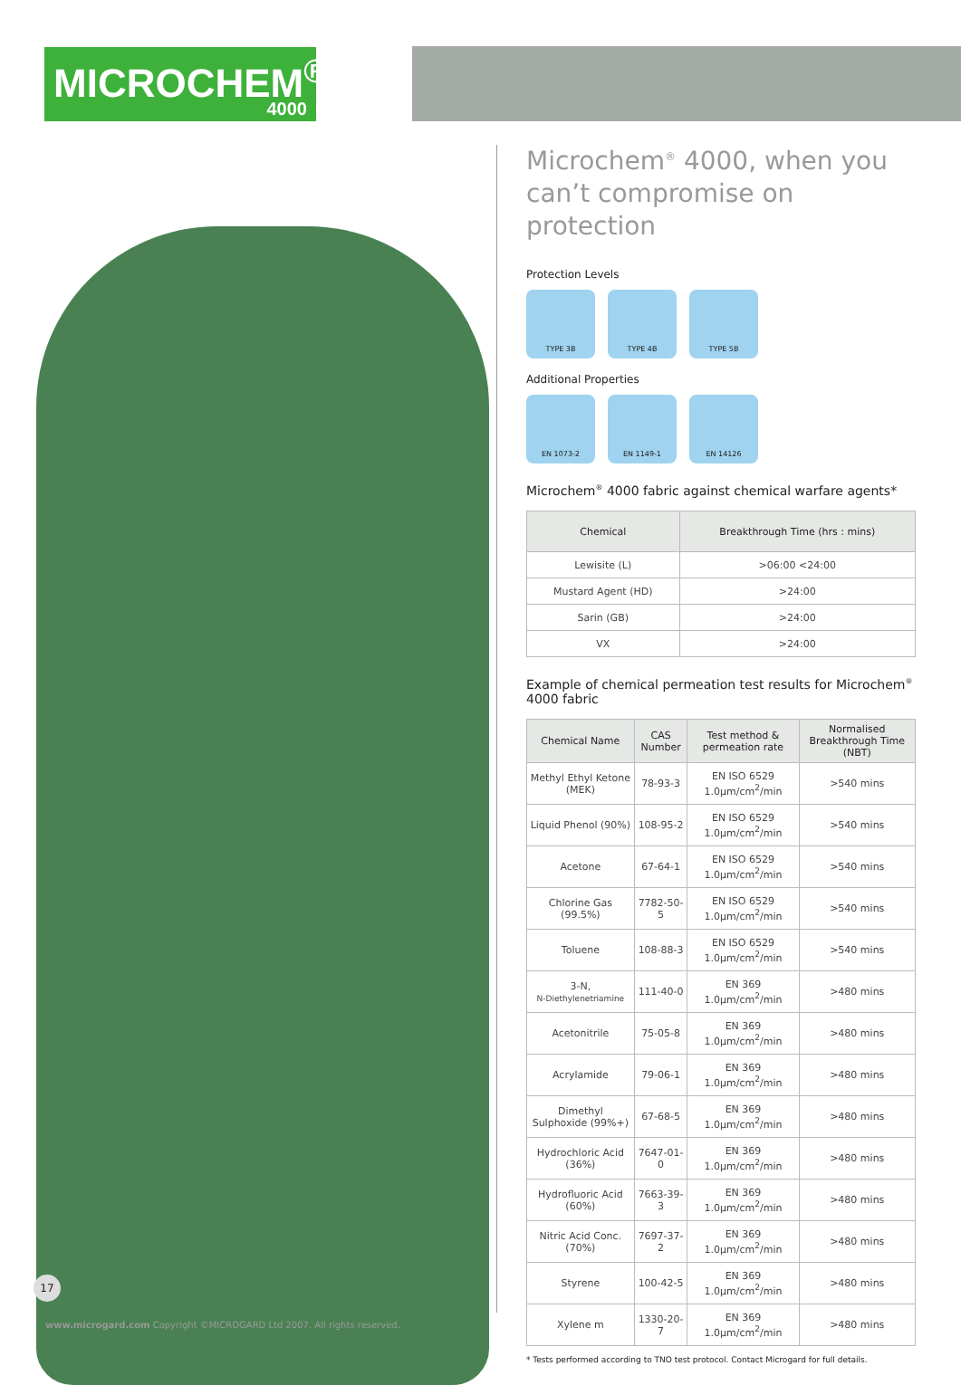MICROCHEM<sup>®</sup>
4000
17
Microchem<sup>®</sup> 4000, when you can’t compromise on protection
Protection Levels
TYPE 3B TYPE 4B TYPE 5B
Additional Properties
EN 1073-2 EN 1149-1 EN 14126
Microchem<sup>®</sup> 4000 fabric against chemical warfare agents*
| Chemical | Breakthrough Time (hrs : mins) |
| --- | --- |
| Lewisite (L) | >06:00 <24:00 |
| Mustard Agent (HD) | >24:00 |
| Sarin (GB) | >24:00 |
| VX | >24:00 |
Example of chemical permeation test results for Microchem<sup>®</sup> 4000 fabric
| Chemical Name | CAS Number | Test method & permeation rate | Normalised Breakthrough Time (NBT) |
| --- | --- | --- | --- |
| Methyl Ethyl Ketone (MEK) | 78-93-3 | EN ISO 6529 1.0μm/cm<sup>2</sup>/min | >540 mins |
| Liquid Phenol (90%) | 108-95-2 | EN ISO 6529 1.0μm/cm<sup>2</sup>/min | >540 mins |
| Acetone | 67-64-1 | EN ISO 6529 1.0μm/cm<sup>2</sup>/min | >540 mins |
| Chlorine Gas (99.5%) | 7782-50-5 | EN ISO 6529 1.0μm/cm<sup>2</sup>/min | >540 mins |
| Toluene | 108-88-3 | EN ISO 6529 1.0μm/cm<sup>2</sup>/min | >540 mins |
| 3-N, N-Diethylenetriamine | 111-40-0 | EN 369 1.0μm/cm<sup>2</sup>/min | >480 mins |
| Acetonitrile | 75-05-8 | EN 369 1.0μm/cm<sup>2</sup>/min | >480 mins |
| Acrylamide | 79-06-1 | EN 369 1.0μm/cm<sup>2</sup>/min | >480 mins |
| Dimethyl Sulphoxide (99%+) | 67-68-5 | EN 369 1.0μm/cm<sup>2</sup>/min | >480 mins |
| Hydrochloric Acid (36%) | 7647-01-0 | EN 369 1.0μm/cm<sup>2</sup>/min | >480 mins |
| Hydrofluoric Acid (60%) | 7663-39-3 | EN 369 1.0μm/cm<sup>2</sup>/min | >480 mins |
| Nitric Acid Conc. (70%) | 7697-37-2 | EN 369 1.0μm/cm<sup>2</sup>/min | >480 mins |
| Styrene | 100-42-5 | EN 369 1.0μm/cm<sup>2</sup>/min | >480 mins |
| Xylene m | 1330-20-7 | EN 369 1.0μm/cm<sup>2</sup>/min | >480 mins |
* Tests performed according to TNO test protocol. Contact Microgard for full details.
www.microgard.com Copyright ©MICROGARD Ltd 2007. All rights reserved.